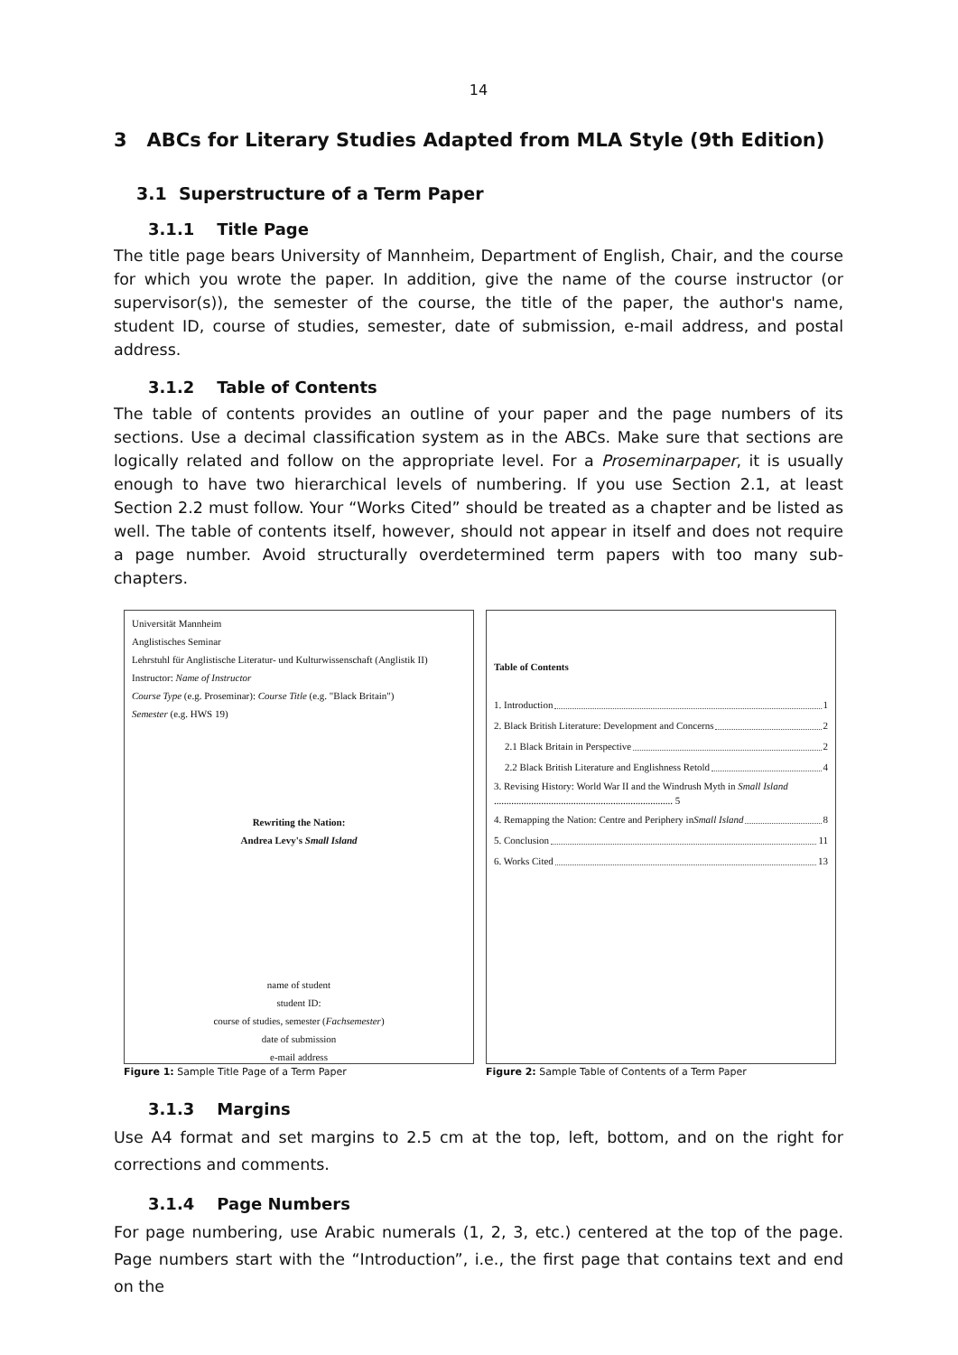14
3 ABCs for Literary Studies Adapted from MLA Style (9th Edition)
3.1 Superstructure of a Term Paper
3.1.1 Title Page
The title page bears University of Mannheim, Department of English, Chair, and the course for which you wrote the paper. In addition, give the name of the course instructor (or supervisor(s)), the semester of the course, the title of the paper, the author's name, student ID, course of studies, semester, date of submission, e-mail address, and postal address.
3.1.2 Table of Contents
The table of contents provides an outline of your paper and the page numbers of its sections. Use a decimal classification system as in the ABCs. Make sure that sections are logically related and follow on the appropriate level. For a Proseminarpaper, it is usually enough to have two hierarchical levels of numbering. If you use Section 2.1, at least Section 2.2 must follow. Your “Works Cited” should be treated as a chapter and be listed as well. The table of contents itself, however, should not appear in itself and does not require a page number. Avoid structurally overdetermined term papers with too many sub-chapters.
Universität Mannheim
Anglistisches Seminar
Lehrstuhl für Anglistische Literatur- und Kulturwissenschaft (Anglistik II)
Instructor: Name of Instructor
Course Type (e.g. Proseminar): Course Title (e.g. "Black Britain")
Semester (e.g. HWS 19)
Rewriting the Nation:
Andrea Levy's Small Island
name of student
student ID:
course of studies, semester (Fachsemester)
date of submission
e-mail address
Figure 1: Sample Title Page of a Term Paper
Table of Contents
1. Introduction 1
2. Black British Literature: Development and Concerns 2
2.1 Black Britain in Perspective 2
2.2 Black British Literature and Englishness Retold 4
3. Revising History: World War II and the Windrush Myth in Small Island ........................................................................ 5
4. Remapping the Nation: Centre and Periphery in Small Island 8
5. Conclusion 11
6. Works Cited 13
Figure 2: Sample Table of Contents of a Term Paper
3.1.3 Margins
Use A4 format and set margins to 2.5 cm at the top, left, bottom, and on the right for corrections and comments.
3.1.4 Page Numbers
For page numbering, use Arabic numerals (1, 2, 3, etc.) centered at the top of the page. Page numbers start with the “Introduction”, i.e., the first page that contains text and end on the